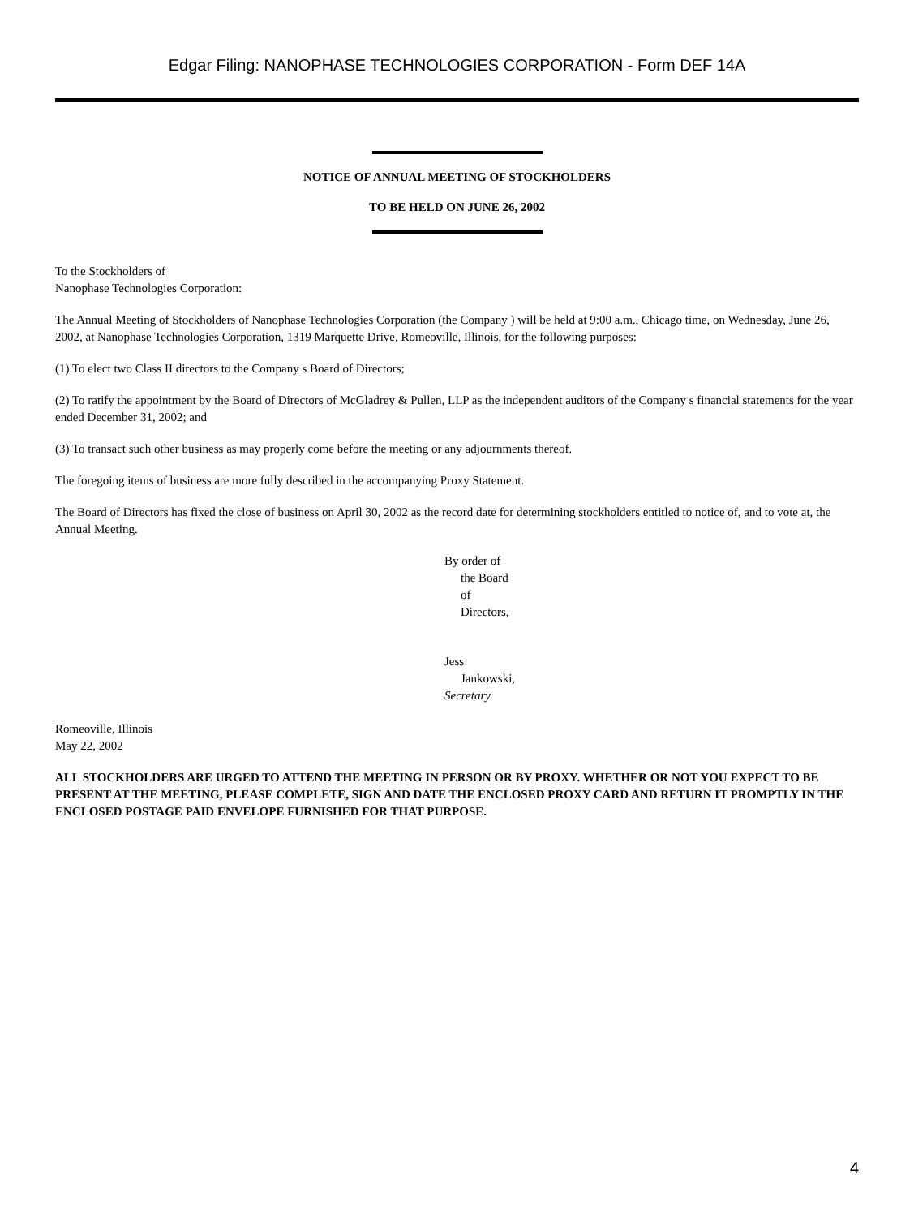Edgar Filing: NANOPHASE TECHNOLOGIES CORPORATION - Form DEF 14A
NOTICE OF ANNUAL MEETING OF STOCKHOLDERS
TO BE HELD ON JUNE 26, 2002
To the Stockholders of
Nanophase Technologies Corporation:
The Annual Meeting of Stockholders of Nanophase Technologies Corporation (the Company ) will be held at 9:00 a.m., Chicago time, on Wednesday, June 26, 2002, at Nanophase Technologies Corporation, 1319 Marquette Drive, Romeoville, Illinois, for the following purposes:
(1) To elect two Class II directors to the Company s Board of Directors;
(2) To ratify the appointment by the Board of Directors of McGladrey & Pullen, LLP as the independent auditors of the Company s financial statements for the year ended December 31, 2002; and
(3) To transact such other business as may properly come before the meeting or any adjournments thereof.
The foregoing items of business are more fully described in the accompanying Proxy Statement.
The Board of Directors has fixed the close of business on April 30, 2002 as the record date for determining stockholders entitled to notice of, and to vote at, the Annual Meeting.
By order of
the Board
of
Directors,
Jess
Jankowski,
Secretary
Romeoville, Illinois
May 22, 2002
ALL STOCKHOLDERS ARE URGED TO ATTEND THE MEETING IN PERSON OR BY PROXY. WHETHER OR NOT YOU EXPECT TO BE PRESENT AT THE MEETING, PLEASE COMPLETE, SIGN AND DATE THE ENCLOSED PROXY CARD AND RETURN IT PROMPTLY IN THE ENCLOSED POSTAGE PAID ENVELOPE FURNISHED FOR THAT PURPOSE.
4